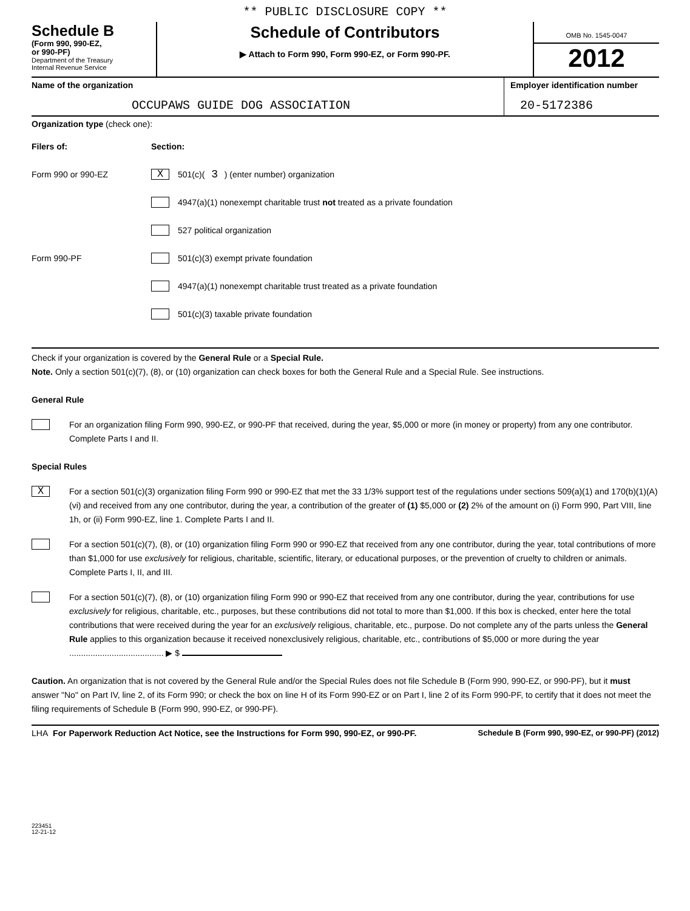** PUBLIC DISCLOSURE COPY **
Schedule B
(Form 990, 990-EZ,
or 990-PF)
Department of the Treasury
Internal Revenue Service
Schedule of Contributors
▶ Attach to Form 990, Form 990-EZ, or Form 990-PF.
OMB No. 1545-0047
2012
Name of the organization
OCCUPAWS GUIDE DOG ASSOCIATION
Employer identification number
20-5172386
Organization type (check one):
Filers of: Section:
Form 990 or 990-EZ X 501(c)( 3 ) (enter number) organization
4947(a)(1) nonexempt charitable trust not treated as a private foundation
527 political organization
Form 990-PF 501(c)(3) exempt private foundation
4947(a)(1) nonexempt charitable trust treated as a private foundation
501(c)(3) taxable private foundation
Check if your organization is covered by the General Rule or a Special Rule.
Note. Only a section 501(c)(7), (8), or (10) organization can check boxes for both the General Rule and a Special Rule. See instructions.
General Rule
For an organization filing Form 990, 990-EZ, or 990-PF that received, during the year, $5,000 or more (in money or property) from any one contributor. Complete Parts I and II.
Special Rules
X
For a section 501(c)(3) organization filing Form 990 or 990-EZ that met the 33 1/3% support test of the regulations under sections 509(a)(1) and 170(b)(1)(A)(vi) and received from any one contributor, during the year, a contribution of the greater of (1) $5,000 or (2) 2% of the amount on (i) Form 990, Part VIII, line 1h, or (ii) Form 990-EZ, line 1. Complete Parts I and II.
For a section 501(c)(7), (8), or (10) organization filing Form 990 or 990-EZ that received from any one contributor, during the year, total contributions of more than $1,000 for use exclusively for religious, charitable, scientific, literary, or educational purposes, or the prevention of cruelty to children or animals. Complete Parts I, II, and III.
For a section 501(c)(7), (8), or (10) organization filing Form 990 or 990-EZ that received from any one contributor, during the year, contributions for use exclusively for religious, charitable, etc., purposes, but these contributions did not total to more than $1,000. If this box is checked, enter here the total contributions that were received during the year for an exclusively religious, charitable, etc., purpose. Do not complete any of the parts unless the General Rule applies to this organization because it received nonexclusively religious, charitable, etc., contributions of $5,000 or more during the year ........................................ ▶ $
Caution. An organization that is not covered by the General Rule and/or the Special Rules does not file Schedule B (Form 990, 990-EZ, or 990-PF), but it must answer "No" on Part IV, line 2, of its Form 990; or check the box on line H of its Form 990-EZ or on Part I, line 2 of its Form 990-PF, to certify that it does not meet the filing requirements of Schedule B (Form 990, 990-EZ, or 990-PF).
LHA For Paperwork Reduction Act Notice, see the Instructions for Form 990, 990-EZ, or 990-PF. Schedule B (Form 990, 990-EZ, or 990-PF) (2012)
223451
12-21-12